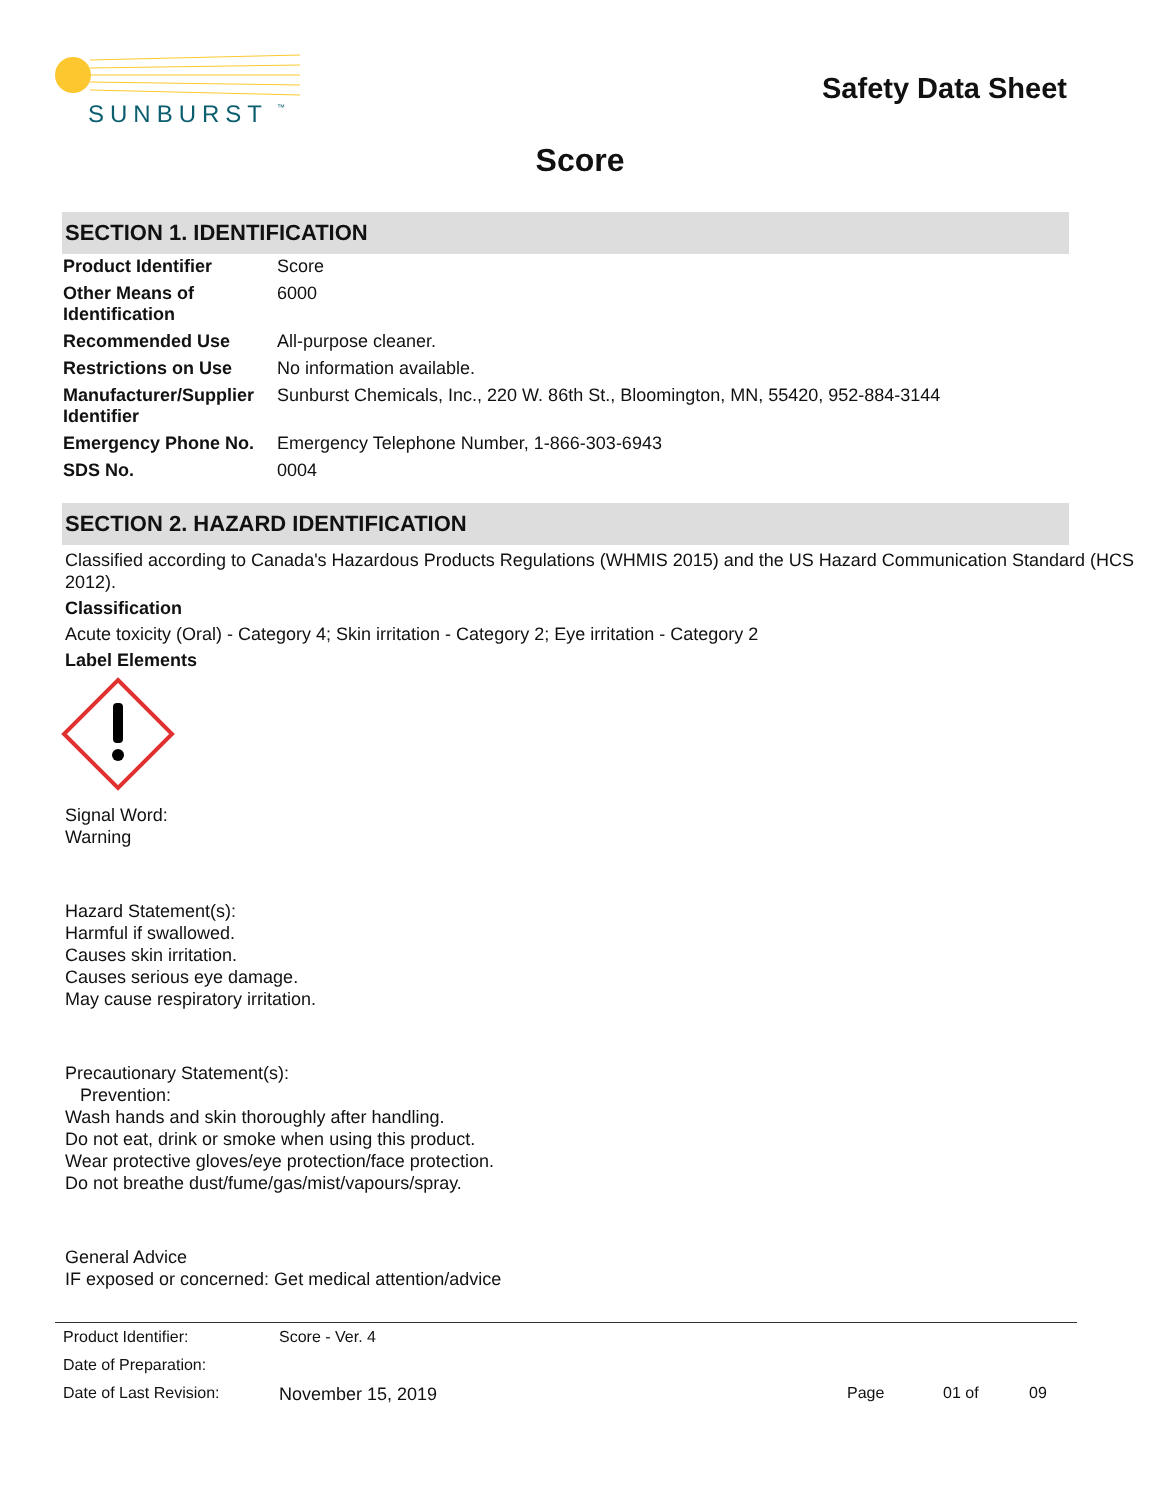SUNBURST
™
Safety Data Sheet
Score
SECTION 1. IDENTIFICATION
| Product Identifier | Score |
| Other Means of Identification | 6000 |
| Recommended Use | All-purpose cleaner. |
| Restrictions on Use | No information available. |
| Manufacturer/Supplier Identifier | Sunburst Chemicals, Inc., 220 W. 86th St., Bloomington, MN, 55420, 952-884-3144 |
| Emergency Phone No. | Emergency Telephone Number, 1-866-303-6943 |
| SDS No. | 0004 |
SECTION 2. HAZARD IDENTIFICATION
Classified according to Canada's Hazardous Products Regulations (WHMIS 2015) and the US Hazard Communication Standard (HCS 2012).
Classification
Acute toxicity (Oral) - Category 4; Skin irritation - Category 2; Eye irritation - Category 2
Label Elements
Signal Word:
Warning
Hazard Statement(s):
Harmful if swallowed.
Causes skin irritation.
Causes serious eye damage.
May cause respiratory irritation.
Precautionary Statement(s):
Prevention:
Wash hands and skin thoroughly after handling.
Do not eat, drink or smoke when using this product.
Wear protective gloves/eye protection/face protection.
Do not breathe dust/fume/gas/mist/vapours/spray.
General Advice
IF exposed or concerned: Get medical attention/advice
| Product Identifier: | Score - Ver. 4 | | | |
| Date of Preparation: | | | | |
| Date of Last Revision: | November 15, 2019 | Page | 01 of | 09 |